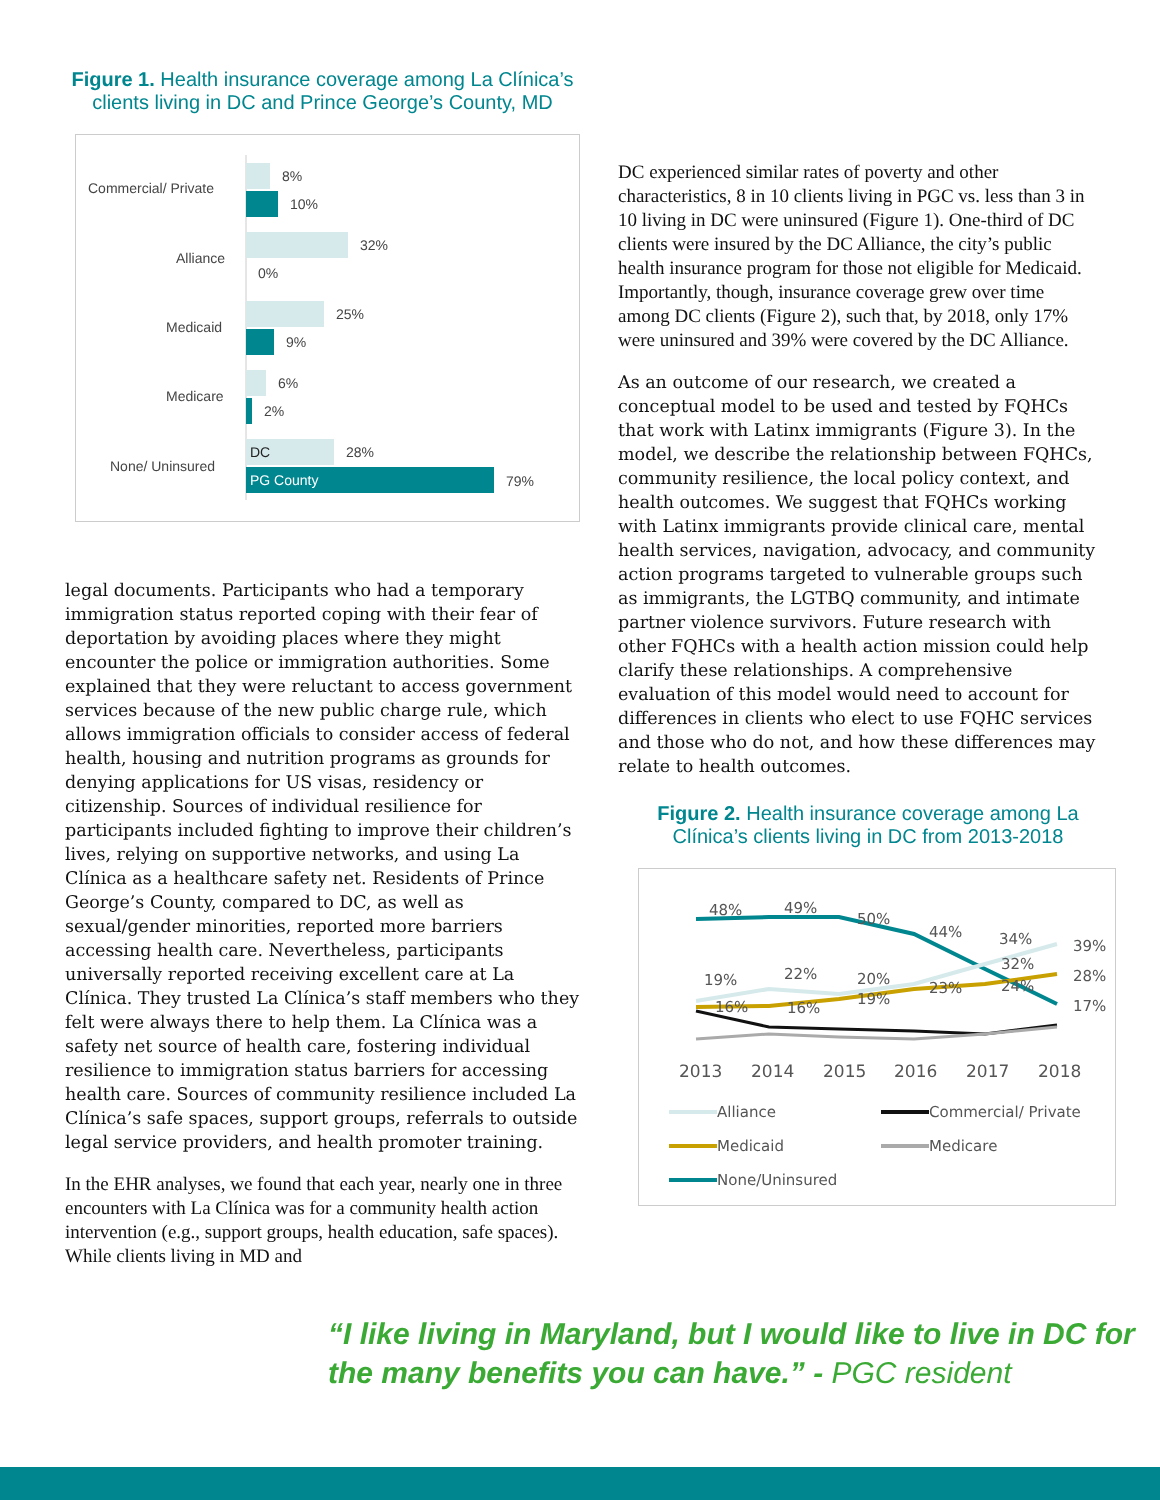Figure 1. Health insurance coverage among La Clínica’s clients living in DC and Prince George’s County, MD
Commercial/ Private
8%
10%
Alliance
32%
0%
Medicaid
25%
9%
Medicare
6%
2%
None/ Uninsured
DC
28%
PG County
79%
legal documents. Participants who had a temporary immigration status reported coping with their fear of deportation by avoiding places where they might encounter the police or immigration authorities. Some explained that they were reluctant to access government services because of the new public charge rule, which allows immigration officials to consider access of federal health, housing and nutrition programs as grounds for denying applications for US visas, residency or citizenship. Sources of individual resilience for participants included fighting to improve their children’s lives, relying on supportive networks, and using La Clínica as a healthcare safety net. Residents of Prince George’s County, compared to DC, as well as sexual/gender minorities, reported more barriers accessing health care. Nevertheless, participants universally reported receiving excellent care at La Clínica. They trusted La Clínica’s staff members who they felt were always there to help them. La Clínica was a safety net source of health care, fostering individual resilience to immigration status barriers for accessing health care. Sources of community resilience included La Clínica’s safe spaces, support groups, referrals to outside legal service providers, and health promoter training.
In the EHR analyses, we found that each year, nearly one in three encounters with La Clínica was for a community health action intervention (e.g., support groups, health education, safe spaces). While clients living in MD and
DC experienced similar rates of poverty and other characteristics, 8 in 10 clients living in PGC vs. less than 3 in 10 living in DC were uninsured (Figure 1). One-third of DC clients were insured by the DC Alliance, the city’s public health insurance program for those not eligible for Medicaid. Importantly, though, insurance coverage grew over time among DC clients (Figure 2), such that, by 2018, only 17% were uninsured and 39% were covered by the DC Alliance.
As an outcome of our research, we created a conceptual model to be used and tested by FQHCs that work with Latinx immigrants (Figure 3). In the model, we describe the relationship between FQHCs, community resilience, the local policy context, and health outcomes. We suggest that FQHCs working with Latinx immigrants provide clinical care, mental health services, navigation, advocacy, and community action programs targeted to vulnerable groups such as immigrants, the LGTBQ community, and intimate partner violence survivors. Future research with other FQHCs with a health action mission could help clarify these relationships. A comprehensive evaluation of this model would need to account for differences in clients who elect to use FQHC services and those who do not, and how these differences may relate to health outcomes.
Figure 2. Health insurance coverage among La Clínica’s clients living in DC from 2013-2018
48%
49%
50%
44%
34%
39%
19%
22%
20%
32%
28%
16%
16%
19%
23%
24%
17%
2013
2014
2015
2016
2017
2018
Alliance
Commercial/ Private
Medicaid
Medicare
None/Uninsured
“I like living in Maryland, but I would like to live in DC for the many benefits you can have.” - PGC resident